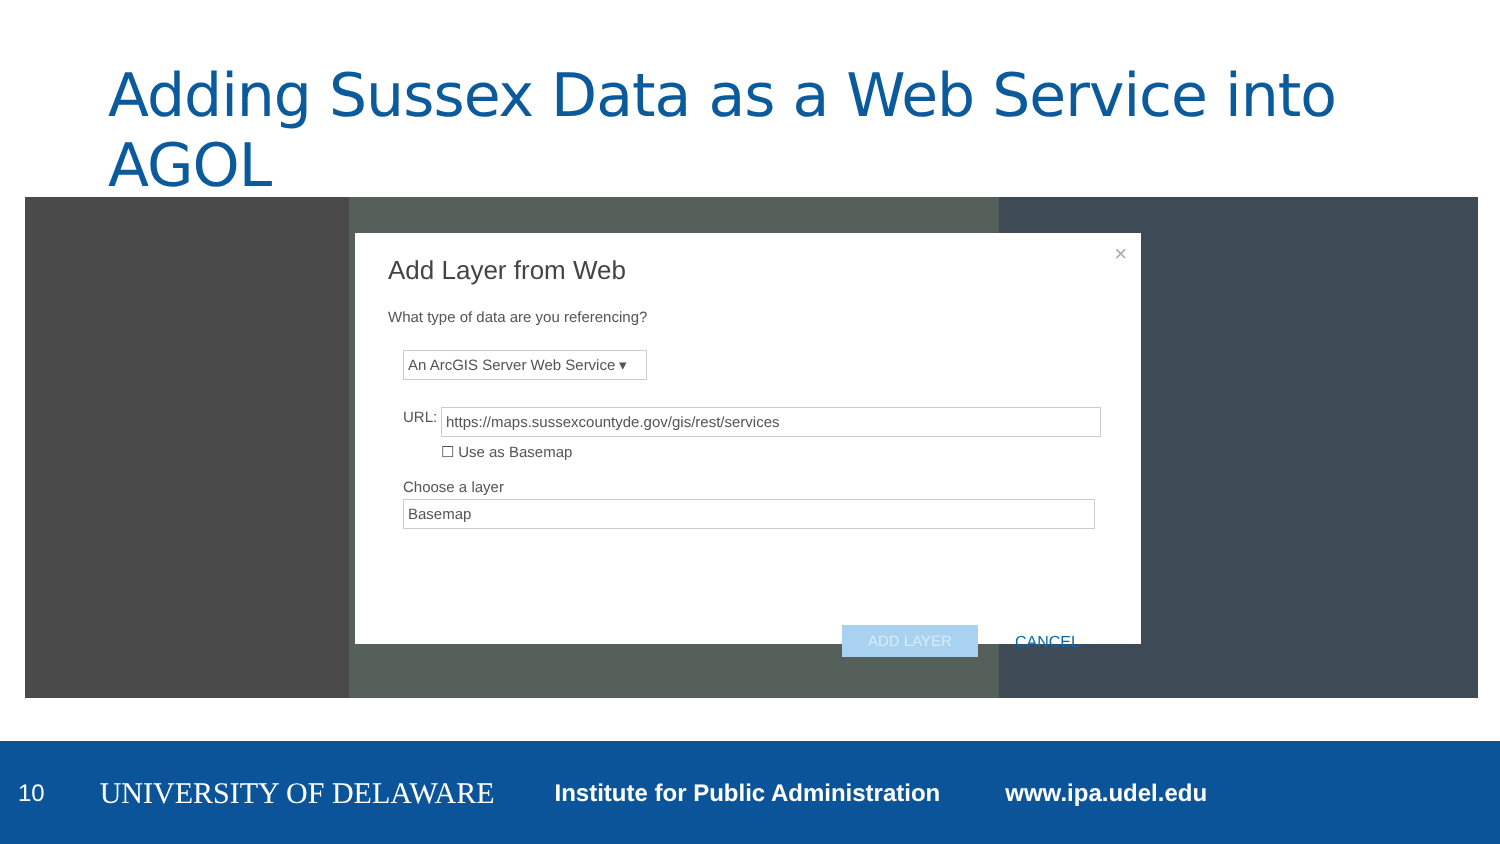Adding Sussex Data as a Web Service into AGOL
Add Layer from Web
×
What type of data are you referencing?
An ArcGIS Server Web Service ▾
URL: https://maps.sussexcountyde.gov/gis/rest/services
☐ Use as Basemap
Choose a layer
Basemap
ADD LAYER CANCEL
10 UNIVERSITY OF DELAWARE Institute for Public Administration www.ipa.udel.edu